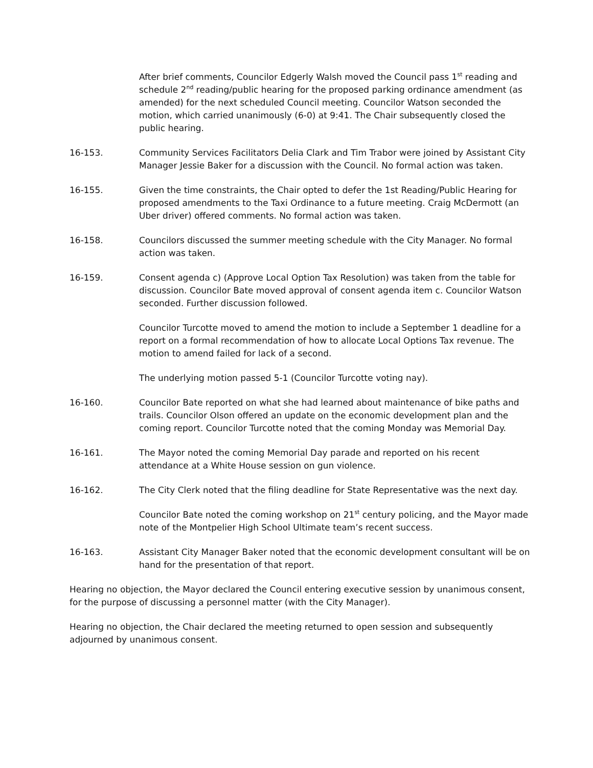After brief comments, Councilor Edgerly Walsh moved the Council pass 1<sup>st</sup> reading and schedule 2<sup>nd</sup> reading/public hearing for the proposed parking ordinance amendment (as amended) for the next scheduled Council meeting. Councilor Watson seconded the motion, which carried unanimously (6-0) at 9:41. The Chair subsequently closed the public hearing.
16-153. Community Services Facilitators Delia Clark and Tim Trabor were joined by Assistant City Manager Jessie Baker for a discussion with the Council. No formal action was taken.
16-155. Given the time constraints, the Chair opted to defer the 1st Reading/Public Hearing for proposed amendments to the Taxi Ordinance to a future meeting. Craig McDermott (an Uber driver) offered comments. No formal action was taken.
16-158. Councilors discussed the summer meeting schedule with the City Manager. No formal action was taken.
16-159. Consent agenda c) (Approve Local Option Tax Resolution) was taken from the table for discussion. Councilor Bate moved approval of consent agenda item c. Councilor Watson seconded. Further discussion followed.
Councilor Turcotte moved to amend the motion to include a September 1 deadline for a report on a formal recommendation of how to allocate Local Options Tax revenue. The motion to amend failed for lack of a second.
The underlying motion passed 5-1 (Councilor Turcotte voting nay).
16-160. Councilor Bate reported on what she had learned about maintenance of bike paths and trails. Councilor Olson offered an update on the economic development plan and the coming report. Councilor Turcotte noted that the coming Monday was Memorial Day.
16-161. The Mayor noted the coming Memorial Day parade and reported on his recent attendance at a White House session on gun violence.
16-162. The City Clerk noted that the filing deadline for State Representative was the next day.
Councilor Bate noted the coming workshop on 21<sup>st</sup> century policing, and the Mayor made note of the Montpelier High School Ultimate team’s recent success.
16-163. Assistant City Manager Baker noted that the economic development consultant will be on hand for the presentation of that report.
Hearing no objection, the Mayor declared the Council entering executive session by unanimous consent, for the purpose of discussing a personnel matter (with the City Manager).
Hearing no objection, the Chair declared the meeting returned to open session and subsequently adjourned by unanimous consent.